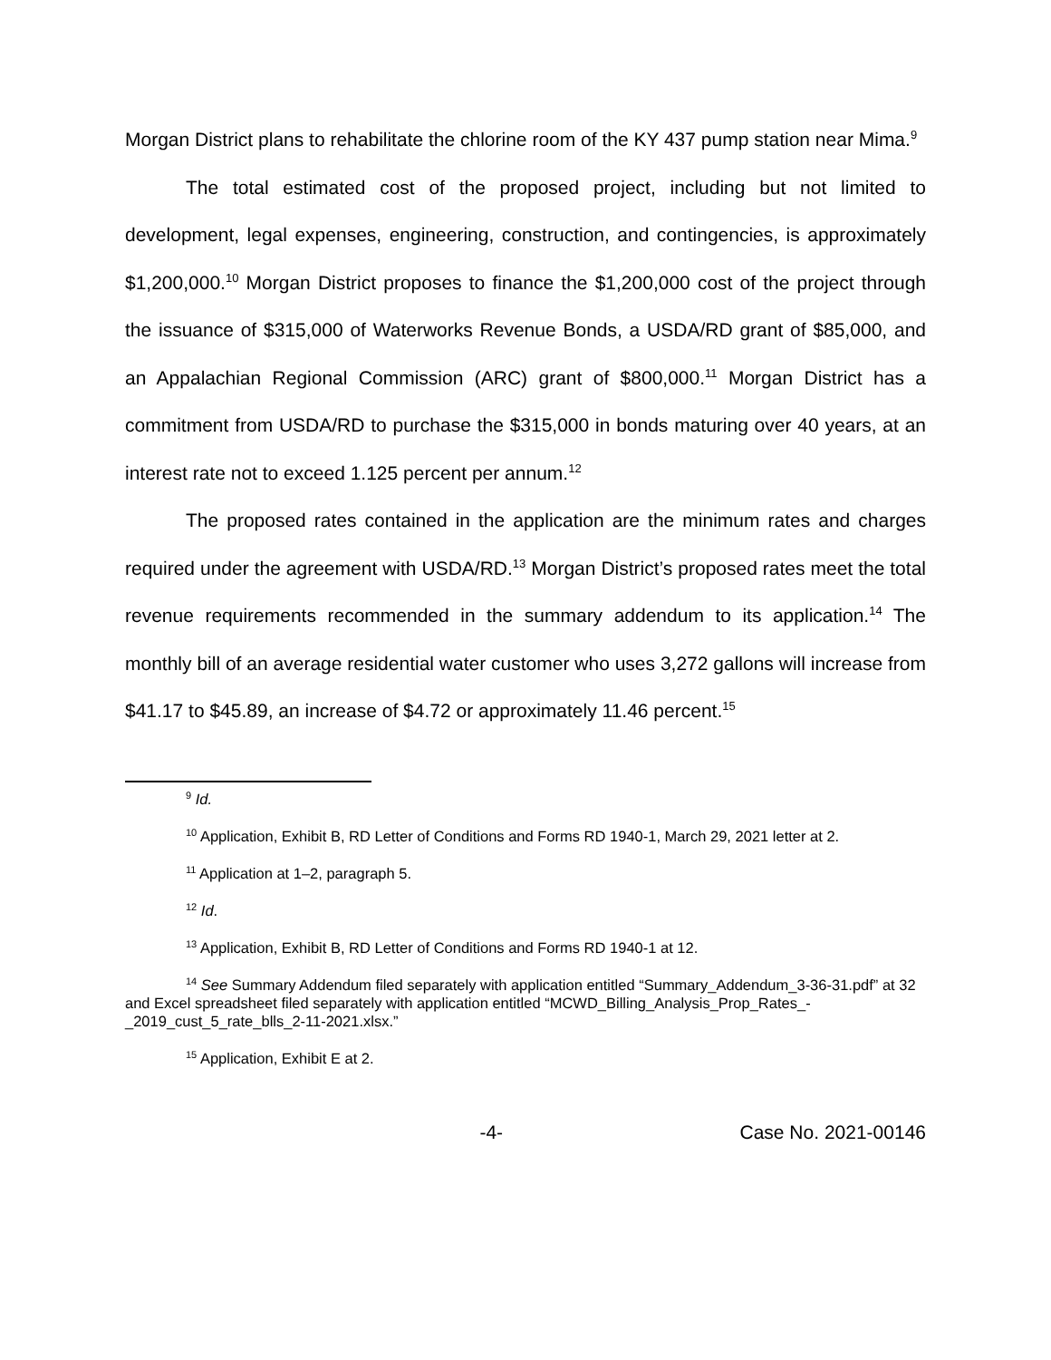Morgan District plans to rehabilitate the chlorine room of the KY 437 pump station near Mima.<sup>9</sup>
The total estimated cost of the proposed project, including but not limited to development, legal expenses, engineering, construction, and contingencies, is approximately $1,200,000.<sup>10</sup> Morgan District proposes to finance the $1,200,000 cost of the project through the issuance of $315,000 of Waterworks Revenue Bonds, a USDA/RD grant of $85,000, and an Appalachian Regional Commission (ARC) grant of $800,000.<sup>11</sup> Morgan District has a commitment from USDA/RD to purchase the $315,000 in bonds maturing over 40 years, at an interest rate not to exceed 1.125 percent per annum.<sup>12</sup>
The proposed rates contained in the application are the minimum rates and charges required under the agreement with USDA/RD.<sup>13</sup> Morgan District’s proposed rates meet the total revenue requirements recommended in the summary addendum to its application.<sup>14</sup> The monthly bill of an average residential water customer who uses 3,272 gallons will increase from $41.17 to $45.89, an increase of $4.72 or approximately 11.46 percent.<sup>15</sup>
<sup>9</sup> Id.
<sup>10</sup> Application, Exhibit B, RD Letter of Conditions and Forms RD 1940-1, March 29, 2021 letter at 2.
<sup>11</sup> Application at 1–2, paragraph 5.
<sup>12</sup> Id.
<sup>13</sup> Application, Exhibit B, RD Letter of Conditions and Forms RD 1940-1 at 12.
<sup>14</sup> See Summary Addendum filed separately with application entitled “Summary_Addendum_3-36-31.pdf” at 32 and Excel spreadsheet filed separately with application entitled “MCWD_Billing_Analysis_Prop_Rates_-_2019_cust_5_rate_blls_2-11-2021.xlsx.”
<sup>15</sup> Application, Exhibit E at 2.
-4- Case No. 2021-00146